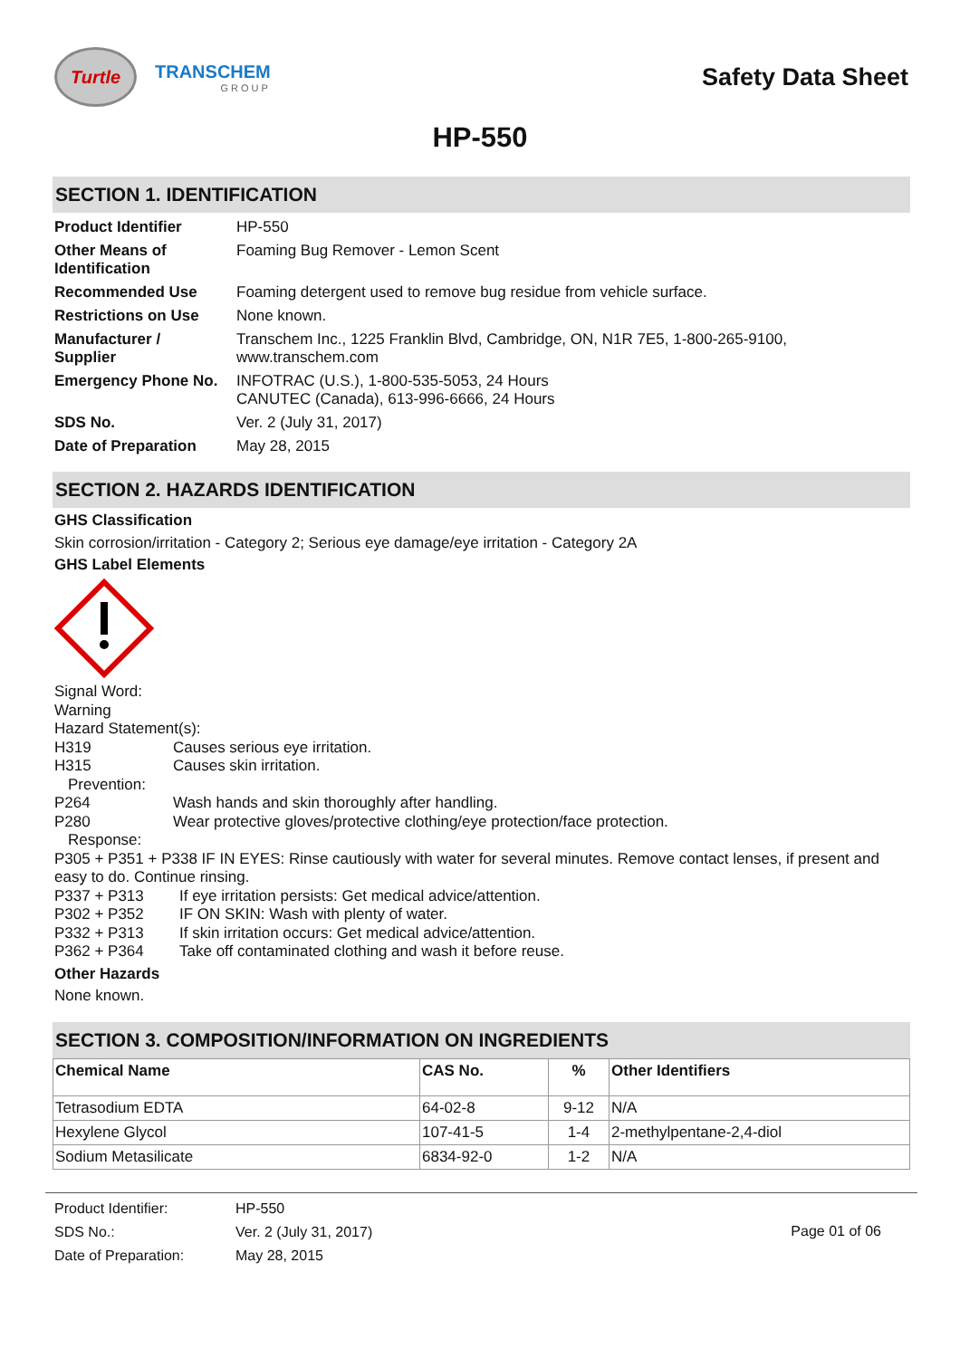Turtle
TRANSCHEM
GROUP
Safety Data Sheet
HP-550
SECTION 1. IDENTIFICATION
| Product Identifier | HP-550 |
| Other Means of Identification | Foaming Bug Remover - Lemon Scent |
| Recommended Use | Foaming detergent used to remove bug residue from vehicle surface. |
| Restrictions on Use | None known. |
| Manufacturer / Supplier | Transchem Inc., 1225 Franklin Blvd, Cambridge, ON, N1R 7E5, 1-800-265-9100, www.transchem.com |
| Emergency Phone No. | INFOTRAC (U.S.), 1-800-535-5053, 24 Hours CANUTEC (Canada), 613-996-6666, 24 Hours |
| SDS No. | Ver. 2 (July 31, 2017) |
| Date of Preparation | May 28, 2015 |
SECTION 2. HAZARDS IDENTIFICATION
GHS Classification
Skin corrosion/irritation - Category 2; Serious eye damage/eye irritation - Category 2A
GHS Label Elements
Signal Word:
Warning
Hazard Statement(s):
H319 Causes serious eye irritation.
H315 Causes skin irritation.
Prevention:
P264 Wash hands and skin thoroughly after handling.
P280 Wear protective gloves/protective clothing/eye protection/face protection.
Response:
P305 + P351 + P338 IF IN EYES: Rinse cautiously with water for several minutes. Remove contact lenses, if present and easy to do. Continue rinsing.
P337 + P313 If eye irritation persists: Get medical advice/attention.
P302 + P352 IF ON SKIN: Wash with plenty of water.
P332 + P313 If skin irritation occurs: Get medical advice/attention.
P362 + P364 Take off contaminated clothing and wash it before reuse.
Other Hazards
None known.
SECTION 3. COMPOSITION/INFORMATION ON INGREDIENTS
| Chemical Name | CAS No. | % | Other Identifiers |
| --- | --- | --- | --- |
| Tetrasodium EDTA | 64-02-8 | 9-12 | N/A |
| Hexylene Glycol | 107-41-5 | 1-4 | 2-methylpentane-2,4-diol |
| Sodium Metasilicate | 6834-92-0 | 1-2 | N/A |
| Product Identifier: | HP-550 |
| SDS No.: | Ver. 2 (July 31, 2017) |
| Date of Preparation: | May 28, 2015 |
Page 01 of 06